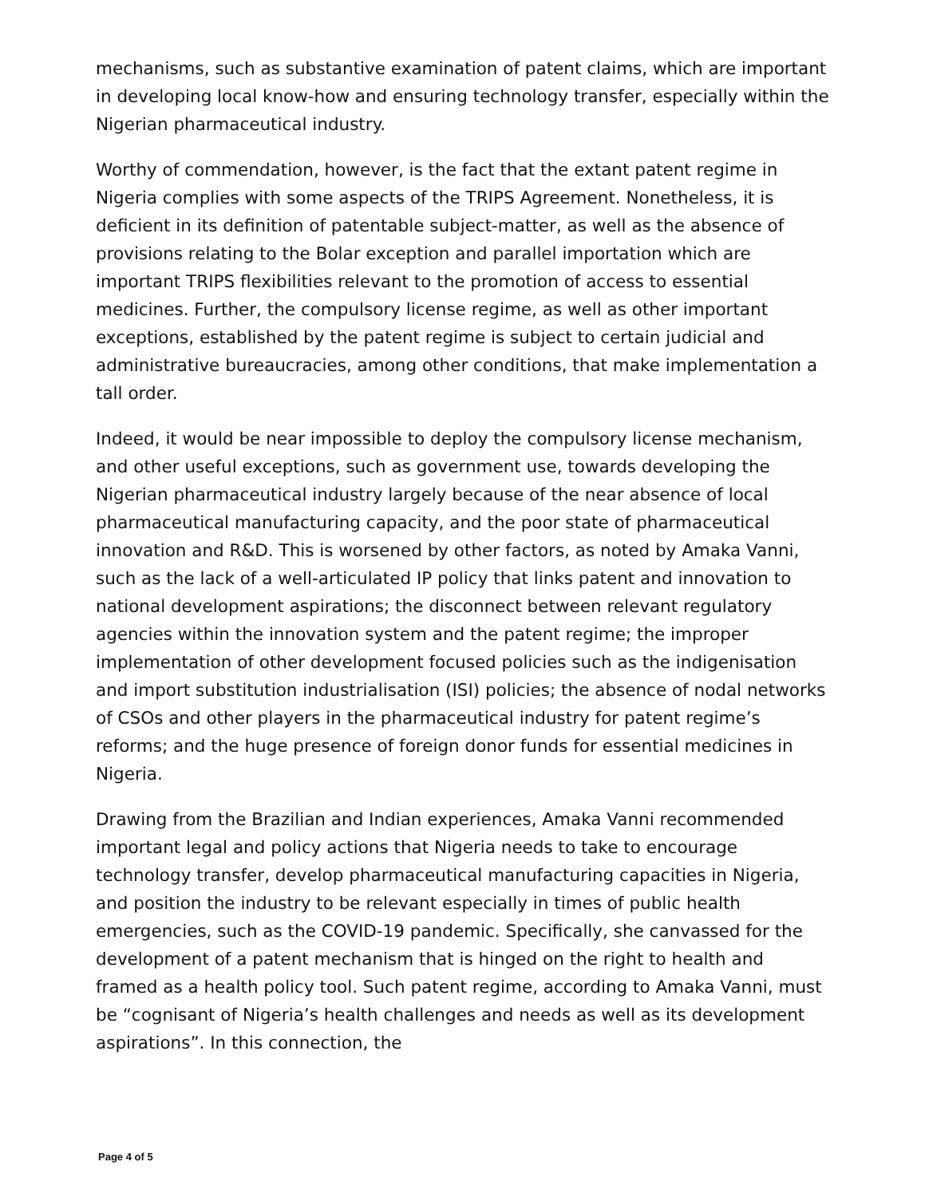mechanisms, such as substantive examination of patent claims, which are important in developing local know-how and ensuring technology transfer, especially within the Nigerian pharmaceutical industry.
Worthy of commendation, however, is the fact that the extant patent regime in Nigeria complies with some aspects of the TRIPS Agreement. Nonetheless, it is deficient in its definition of patentable subject-matter, as well as the absence of provisions relating to the Bolar exception and parallel importation which are important TRIPS flexibilities relevant to the promotion of access to essential medicines. Further, the compulsory license regime, as well as other important exceptions, established by the patent regime is subject to certain judicial and administrative bureaucracies, among other conditions, that make implementation a tall order.
Indeed, it would be near impossible to deploy the compulsory license mechanism, and other useful exceptions, such as government use, towards developing the Nigerian pharmaceutical industry largely because of the near absence of local pharmaceutical manufacturing capacity, and the poor state of pharmaceutical innovation and R&D. This is worsened by other factors, as noted by Amaka Vanni, such as the lack of a well-articulated IP policy that links patent and innovation to national development aspirations; the disconnect between relevant regulatory agencies within the innovation system and the patent regime; the improper implementation of other development focused policies such as the indigenisation and import substitution industrialisation (ISI) policies; the absence of nodal networks of CSOs and other players in the pharmaceutical industry for patent regime’s reforms; and the huge presence of foreign donor funds for essential medicines in Nigeria.
Drawing from the Brazilian and Indian experiences, Amaka Vanni recommended important legal and policy actions that Nigeria needs to take to encourage technology transfer, develop pharmaceutical manufacturing capacities in Nigeria, and position the industry to be relevant especially in times of public health emergencies, such as the COVID-19 pandemic. Specifically, she canvassed for the development of a patent mechanism that is hinged on the right to health and framed as a health policy tool. Such patent regime, according to Amaka Vanni, must be “cognisant of Nigeria’s health challenges and needs as well as its development aspirations”. In this connection, the
Page 4 of 5